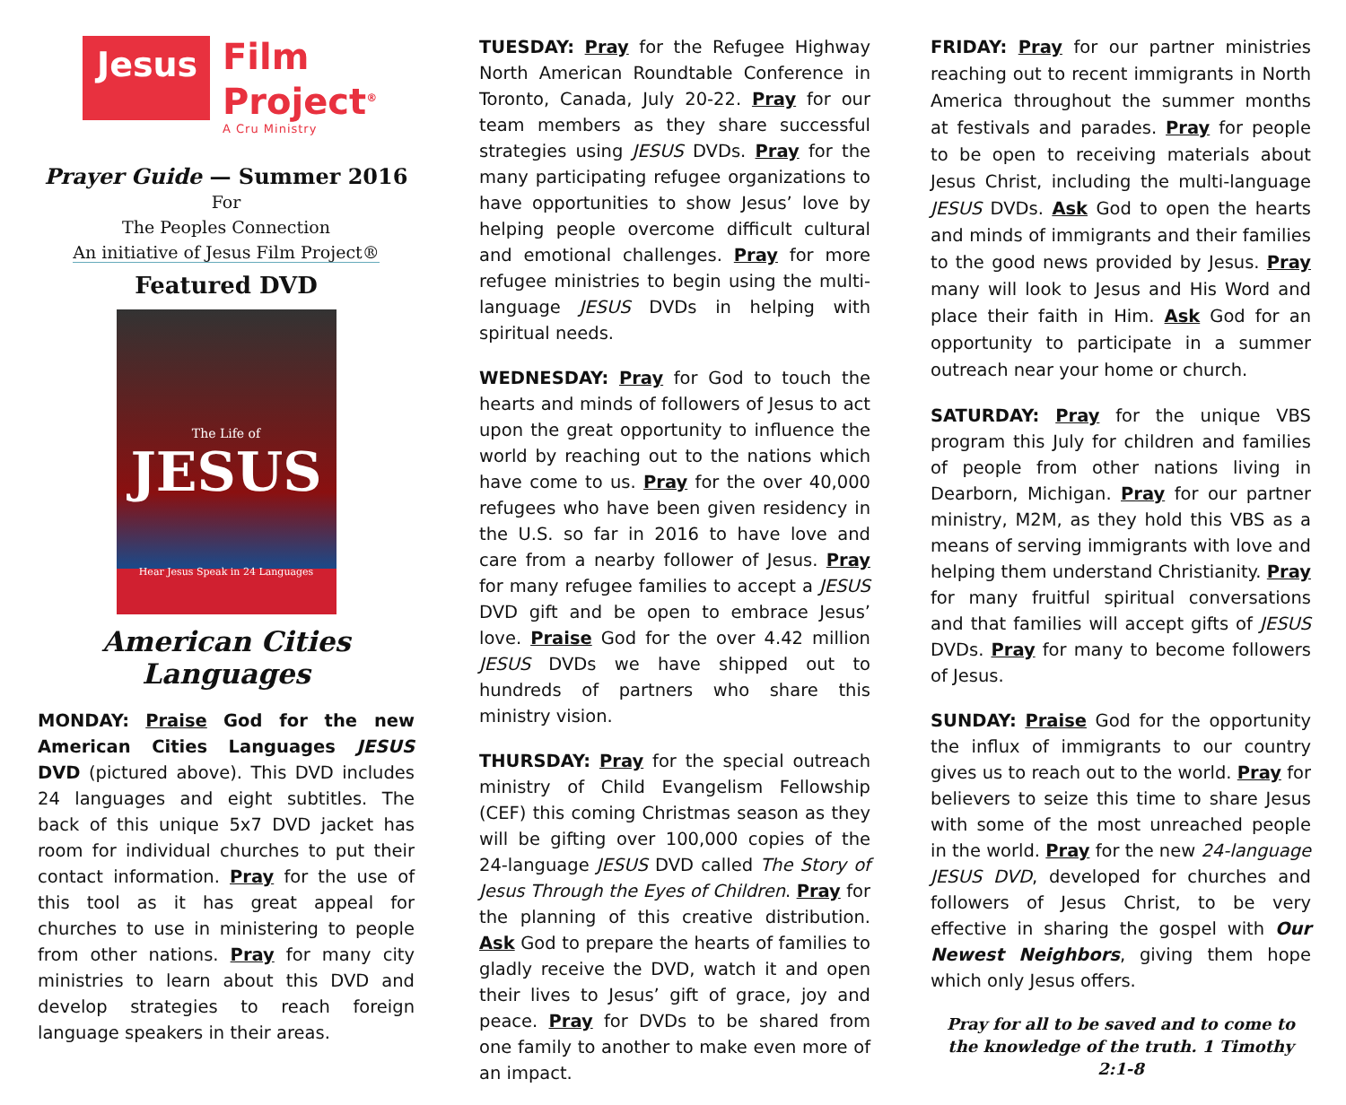Jesus
Film
Project<sup>®</sup>
A Cru Ministry
Prayer Guide — Summer 2016
For
The Peoples Connection
An initiative of Jesus Film Project®
Featured DVD
The Life of
JESUS
Hear Jesus Speak in 24 Languages
American Cities Languages
MONDAY: Praise God for the new American Cities Languages JESUS DVD (pictured above). This DVD includes 24 languages and eight subtitles. The back of this unique 5x7 DVD jacket has room for individual churches to put their contact information. Pray for the use of this tool as it has great appeal for churches to use in ministering to people from other nations. Pray for many city ministries to learn about this DVD and develop strategies to reach foreign language speakers in their areas.
TUESDAY: Pray for the Refugee Highway North American Roundtable Conference in Toronto, Canada, July 20-22. Pray for our team members as they share successful strategies using JESUS DVDs. Pray for the many participating refugee organizations to have opportunities to show Jesus’ love by helping people overcome difficult cultural and emotional challenges. Pray for more refugee ministries to begin using the multi-language JESUS DVDs in helping with spiritual needs.
WEDNESDAY: Pray for God to touch the hearts and minds of followers of Jesus to act upon the great opportunity to influence the world by reaching out to the nations which have come to us. Pray for the over 40,000 refugees who have been given residency in the U.S. so far in 2016 to have love and care from a nearby follower of Jesus. Pray for many refugee families to accept a JESUS DVD gift and be open to embrace Jesus’ love. Praise God for the over 4.42 million JESUS DVDs we have shipped out to hundreds of partners who share this ministry vision.
THURSDAY: Pray for the special outreach ministry of Child Evangelism Fellowship (CEF) this coming Christmas season as they will be gifting over 100,000 copies of the 24-language JESUS DVD called The Story of Jesus Through the Eyes of Children. Pray for the planning of this creative distribution. Ask God to prepare the hearts of families to gladly receive the DVD, watch it and open their lives to Jesus’ gift of grace, joy and peace. Pray for DVDs to be shared from one family to another to make even more of an impact.
FRIDAY: Pray for our partner ministries reaching out to recent immigrants in North America throughout the summer months at festivals and parades. Pray for people to be open to receiving materials about Jesus Christ, including the multi-language JESUS DVDs. Ask God to open the hearts and minds of immigrants and their families to the good news provided by Jesus. Pray many will look to Jesus and His Word and place their faith in Him. Ask God for an opportunity to participate in a summer outreach near your home or church.
SATURDAY: Pray for the unique VBS program this July for children and families of people from other nations living in Dearborn, Michigan. Pray for our partner ministry, M2M, as they hold this VBS as a means of serving immigrants with love and helping them understand Christianity. Pray for many fruitful spiritual conversations and that families will accept gifts of JESUS DVDs. Pray for many to become followers of Jesus.
SUNDAY: Praise God for the opportunity the influx of immigrants to our country gives us to reach out to the world. Pray for believers to seize this time to share Jesus with some of the most unreached people in the world. Pray for the new 24-language JESUS DVD, developed for churches and followers of Jesus Christ, to be very effective in sharing the gospel with Our Newest Neighbors, giving them hope which only Jesus offers.
Pray for all to be saved and to come to the knowledge of the truth. 1 Timothy 2:1-8